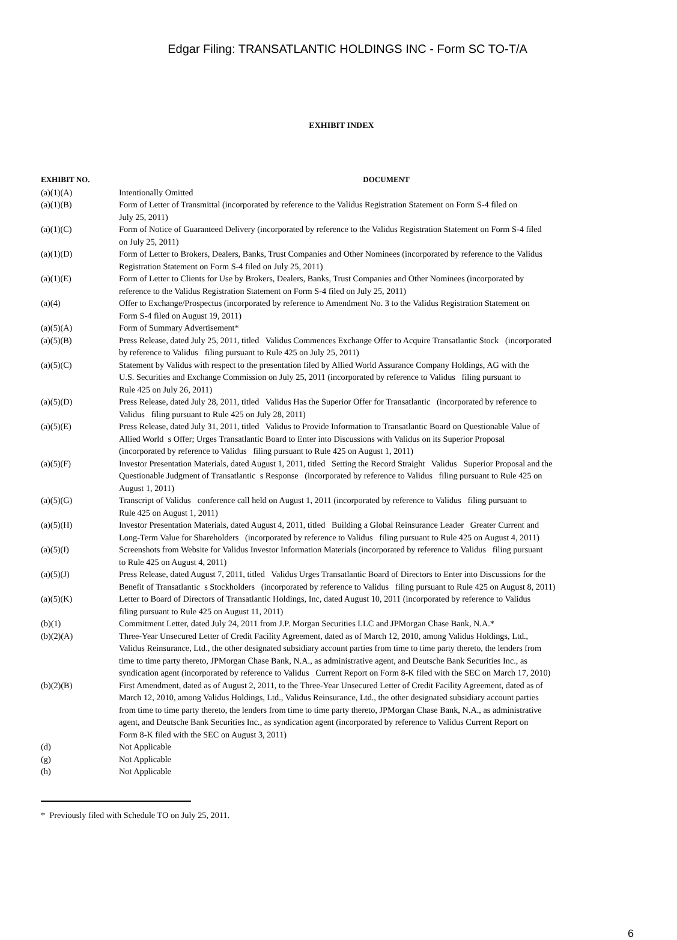Edgar Filing: TRANSATLANTIC HOLDINGS INC - Form SC TO-T/A
EXHIBIT INDEX
| EXHIBIT NO. | DOCUMENT |
| --- | --- |
| (a)(1)(A) | Intentionally Omitted |
| (a)(1)(B) | Form of Letter of Transmittal (incorporated by reference to the Validus Registration Statement on Form S-4 filed on July 25, 2011) |
| (a)(1)(C) | Form of Notice of Guaranteed Delivery (incorporated by reference to the Validus Registration Statement on Form S-4 filed on July 25, 2011) |
| (a)(1)(D) | Form of Letter to Brokers, Dealers, Banks, Trust Companies and Other Nominees (incorporated by reference to the Validus Registration Statement on Form S-4 filed on July 25, 2011) |
| (a)(1)(E) | Form of Letter to Clients for Use by Brokers, Dealers, Banks, Trust Companies and Other Nominees (incorporated by reference to the Validus Registration Statement on Form S-4 filed on July 25, 2011) |
| (a)(4) | Offer to Exchange/Prospectus (incorporated by reference to Amendment No. 3 to the Validus Registration Statement on Form S-4 filed on August 19, 2011) |
| (a)(5)(A) | Form of Summary Advertisement* |
| (a)(5)(B) | Press Release, dated July 25, 2011, titled Validus Commences Exchange Offer to Acquire Transatlantic Stock (incorporated by reference to Validus filing pursuant to Rule 425 on July 25, 2011) |
| (a)(5)(C) | Statement by Validus with respect to the presentation filed by Allied World Assurance Company Holdings, AG with the U.S. Securities and Exchange Commission on July 25, 2011 (incorporated by reference to Validus filing pursuant to Rule 425 on July 26, 2011) |
| (a)(5)(D) | Press Release, dated July 28, 2011, titled Validus Has the Superior Offer for Transatlantic (incorporated by reference to Validus filing pursuant to Rule 425 on July 28, 2011) |
| (a)(5)(E) | Press Release, dated July 31, 2011, titled Validus to Provide Information to Transatlantic Board on Questionable Value of Allied World s Offer; Urges Transatlantic Board to Enter into Discussions with Validus on its Superior Proposal (incorporated by reference to Validus filing pursuant to Rule 425 on August 1, 2011) |
| (a)(5)(F) | Investor Presentation Materials, dated August 1, 2011, titled Setting the Record Straight Validus Superior Proposal and the Questionable Judgment of Transatlantic s Response (incorporated by reference to Validus filing pursuant to Rule 425 on August 1, 2011) |
| (a)(5)(G) | Transcript of Validus conference call held on August 1, 2011 (incorporated by reference to Validus filing pursuant to Rule 425 on August 1, 2011) |
| (a)(5)(H) | Investor Presentation Materials, dated August 4, 2011, titled Building a Global Reinsurance Leader Greater Current and Long-Term Value for Shareholders (incorporated by reference to Validus filing pursuant to Rule 425 on August 4, 2011) |
| (a)(5)(I) | Screenshots from Website for Validus Investor Information Materials (incorporated by reference to Validus filing pursuant to Rule 425 on August 4, 2011) |
| (a)(5)(J) | Press Release, dated August 7, 2011, titled Validus Urges Transatlantic Board of Directors to Enter into Discussions for the Benefit of Transatlantic s Stockholders (incorporated by reference to Validus filing pursuant to Rule 425 on August 8, 2011) |
| (a)(5)(K) | Letter to Board of Directors of Transatlantic Holdings, Inc, dated August 10, 2011 (incorporated by reference to Validus filing pursuant to Rule 425 on August 11, 2011) |
| (b)(1) | Commitment Letter, dated July 24, 2011 from J.P. Morgan Securities LLC and JPMorgan Chase Bank, N.A.* |
| (b)(2)(A) | Three-Year Unsecured Letter of Credit Facility Agreement, dated as of March 12, 2010, among Validus Holdings, Ltd., Validus Reinsurance, Ltd., the other designated subsidiary account parties from time to time party thereto, the lenders from time to time party thereto, JPMorgan Chase Bank, N.A., as administrative agent, and Deutsche Bank Securities Inc., as syndication agent (incorporated by reference to Validus Current Report on Form 8-K filed with the SEC on March 17, 2010) |
| (b)(2)(B) | First Amendment, dated as of August 2, 2011, to the Three-Year Unsecured Letter of Credit Facility Agreement, dated as of March 12, 2010, among Validus Holdings, Ltd., Validus Reinsurance, Ltd., the other designated subsidiary account parties from time to time party thereto, the lenders from time to time party thereto, JPMorgan Chase Bank, N.A., as administrative agent, and Deutsche Bank Securities Inc., as syndication agent (incorporated by reference to Validus Current Report on Form 8-K filed with the SEC on August 3, 2011) |
| (d) | Not Applicable |
| (g) | Not Applicable |
| (h) | Not Applicable |
* Previously filed with Schedule TO on July 25, 2011.
6